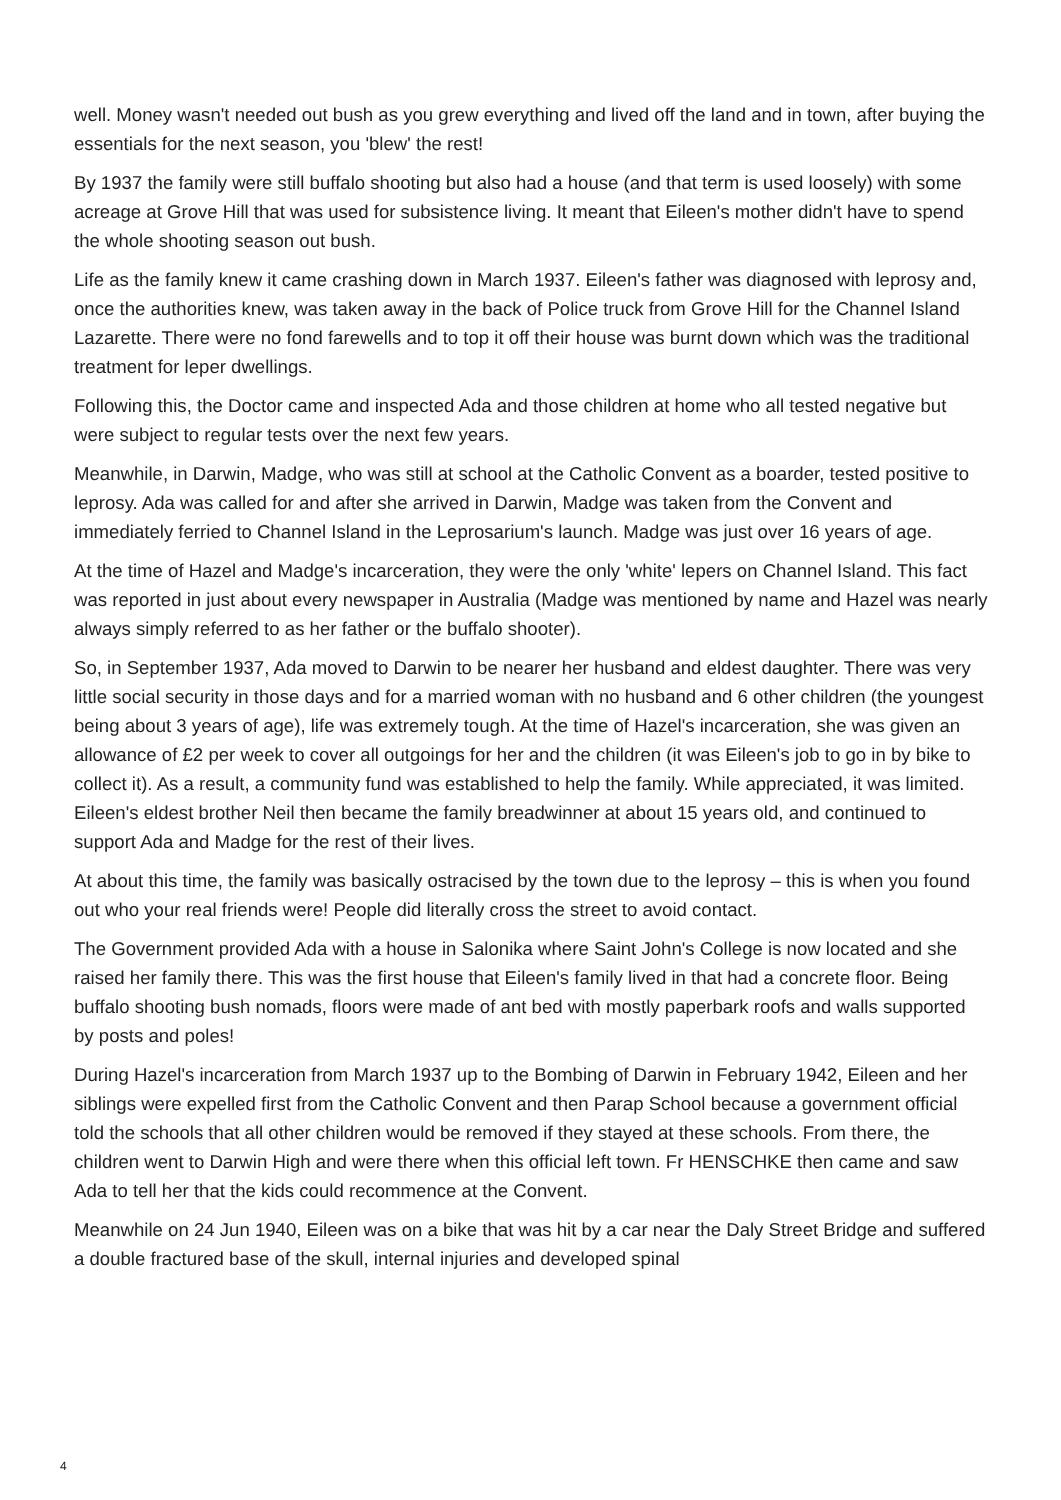well. Money wasn't needed out bush as you grew everything and lived off the land and in town, after buying the essentials for the next season, you 'blew' the rest!
By 1937 the family were still buffalo shooting but also had a house (and that term is used loosely) with some acreage at Grove Hill that was used for subsistence living. It meant that Eileen's mother didn't have to spend the whole shooting season out bush.
Life as the family knew it came crashing down in March 1937. Eileen's father was diagnosed with leprosy and, once the authorities knew, was taken away in the back of Police truck from Grove Hill for the Channel Island Lazarette. There were no fond farewells and to top it off their house was burnt down which was the traditional treatment for leper dwellings.
Following this, the Doctor came and inspected Ada and those children at home who all tested negative but were subject to regular tests over the next few years.
Meanwhile, in Darwin, Madge, who was still at school at the Catholic Convent as a boarder, tested positive to leprosy. Ada was called for and after she arrived in Darwin, Madge was taken from the Convent and immediately ferried to Channel Island in the Leprosarium's launch. Madge was just over 16 years of age.
At the time of Hazel and Madge's incarceration, they were the only 'white' lepers on Channel Island. This fact was reported in just about every newspaper in Australia (Madge was mentioned by name and Hazel was nearly always simply referred to as her father or the buffalo shooter).
So, in September 1937, Ada moved to Darwin to be nearer her husband and eldest daughter. There was very little social security in those days and for a married woman with no husband and 6 other children (the youngest being about 3 years of age), life was extremely tough. At the time of Hazel's incarceration, she was given an allowance of £2 per week to cover all outgoings for her and the children (it was Eileen's job to go in by bike to collect it). As a result, a community fund was established to help the family. While appreciated, it was limited. Eileen's eldest brother Neil then became the family breadwinner at about 15 years old, and continued to support Ada and Madge for the rest of their lives.
At about this time, the family was basically ostracised by the town due to the leprosy – this is when you found out who your real friends were! People did literally cross the street to avoid contact.
The Government provided Ada with a house in Salonika where Saint John's College is now located and she raised her family there. This was the first house that Eileen's family lived in that had a concrete floor. Being buffalo shooting bush nomads, floors were made of ant bed with mostly paperbark roofs and walls supported by posts and poles!
During Hazel's incarceration from March 1937 up to the Bombing of Darwin in February 1942, Eileen and her siblings were expelled first from the Catholic Convent and then Parap School because a government official told the schools that all other children would be removed if they stayed at these schools. From there, the children went to Darwin High and were there when this official left town. Fr HENSCHKE then came and saw Ada to tell her that the kids could recommence at the Convent.
Meanwhile on 24 Jun 1940, Eileen was on a bike that was hit by a car near the Daly Street Bridge and suffered a double fractured base of the skull, internal injuries and developed spinal
4